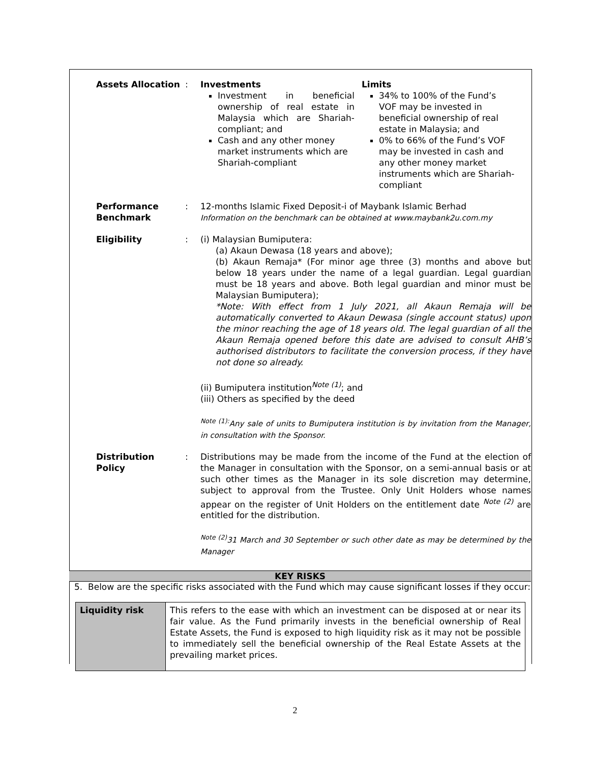| Assets Allocation | : | Investments Investment in beneficial ownership of real estate in Malaysia which are Shariah-compliant; and Cash and any other money market instruments which are Shariah-compliant Limits 34% to 100% of the Fund’s VOF may be invested in beneficial ownership of real estate in Malaysia; and 0% to 66% of the Fund’s VOF may be invested in cash and any other money market instruments which are Shariah-compliant |
| Performance Benchmark | : | 12-months Islamic Fixed Deposit-i of Maybank Islamic Berhad Information on the benchmark can be obtained at www.maybank2u.com.my |
| Eligibility | : | (i) Malaysian Bumiputera: (a) Akaun Dewasa (18 years and above); (b) Akaun Remaja* (For minor age three (3) months and above but below 18 years under the name of a legal guardian. Legal guardian must be 18 years and above. Both legal guardian and minor must be Malaysian Bumiputera); *Note: With effect from 1 July 2021, all Akaun Remaja will be automatically converted to Akaun Dewasa (single account status) upon the minor reaching the age of 18 years old. The legal guardian of all the Akaun Remaja opened before this date are advised to consult AHB’s authorised distributors to facilitate the conversion process, if they have not done so already. (ii) Bumiputera institution<sup>Note (1)</sup>; and (iii) Others as specified by the deed <sup>Note (1):</sup>Any sale of units to Bumiputera institution is by invitation from the Manager, in consultation with the Sponsor. |
| Distribution Policy | : | Distributions may be made from the income of the Fund at the election of the Manager in consultation with the Sponsor, on a semi-annual basis or at such other times as the Manager in its sole discretion may determine, subject to approval from the Trustee. Only Unit Holders whose names appear on the register of Unit Holders on the entitlement date <sup>Note (2)</sup> are entitled for the distribution. <sup>Note (2)</sup>31 March and 30 September or such other date as may be determined by the Manager |
KEY RISKS
5. Below are the specific risks associated with the Fund which may cause significant losses if they occur:
| Liquidity risk | This refers to the ease with which an investment can be disposed at or near its fair value. As the Fund primarily invests in the beneficial ownership of Real Estate Assets, the Fund is exposed to high liquidity risk as it may not be possible to immediately sell the beneficial ownership of the Real Estate Assets at the prevailing market prices. |
2